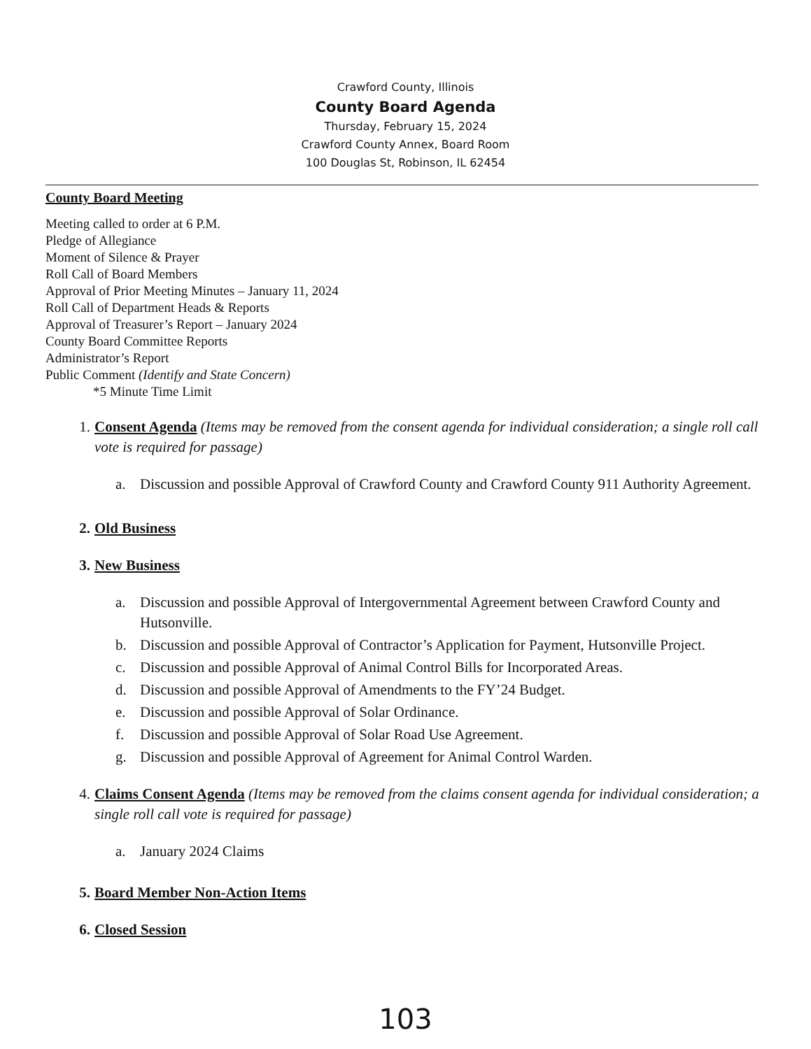Crawford County, Illinois
County Board Agenda
Thursday, February 15, 2024
Crawford County Annex, Board Room
100 Douglas St, Robinson, IL 62454
County Board Meeting
Meeting called to order at 6 P.M.
Pledge of Allegiance
Moment of Silence & Prayer
Roll Call of Board Members
Approval of Prior Meeting Minutes – January 11, 2024
Roll Call of Department Heads & Reports
Approval of Treasurer’s Report – January 2024
County Board Committee Reports
Administrator’s Report
Public Comment (Identify and State Concern)
*5 Minute Time Limit
1. Consent Agenda (Items may be removed from the consent agenda for individual consideration; a single roll call vote is required for passage)
a. Discussion and possible Approval of Crawford County and Crawford County 911 Authority Agreement.
2. Old Business
3. New Business
a. Discussion and possible Approval of Intergovernmental Agreement between Crawford County and Hutsonville.
b. Discussion and possible Approval of Contractor’s Application for Payment, Hutsonville Project.
c. Discussion and possible Approval of Animal Control Bills for Incorporated Areas.
d. Discussion and possible Approval of Amendments to the FY’24 Budget.
e. Discussion and possible Approval of Solar Ordinance.
f. Discussion and possible Approval of Solar Road Use Agreement.
g. Discussion and possible Approval of Agreement for Animal Control Warden.
4. Claims Consent Agenda (Items may be removed from the claims consent agenda for individual consideration; a single roll call vote is required for passage)
a. January 2024 Claims
5. Board Member Non-Action Items
6. Closed Session
103